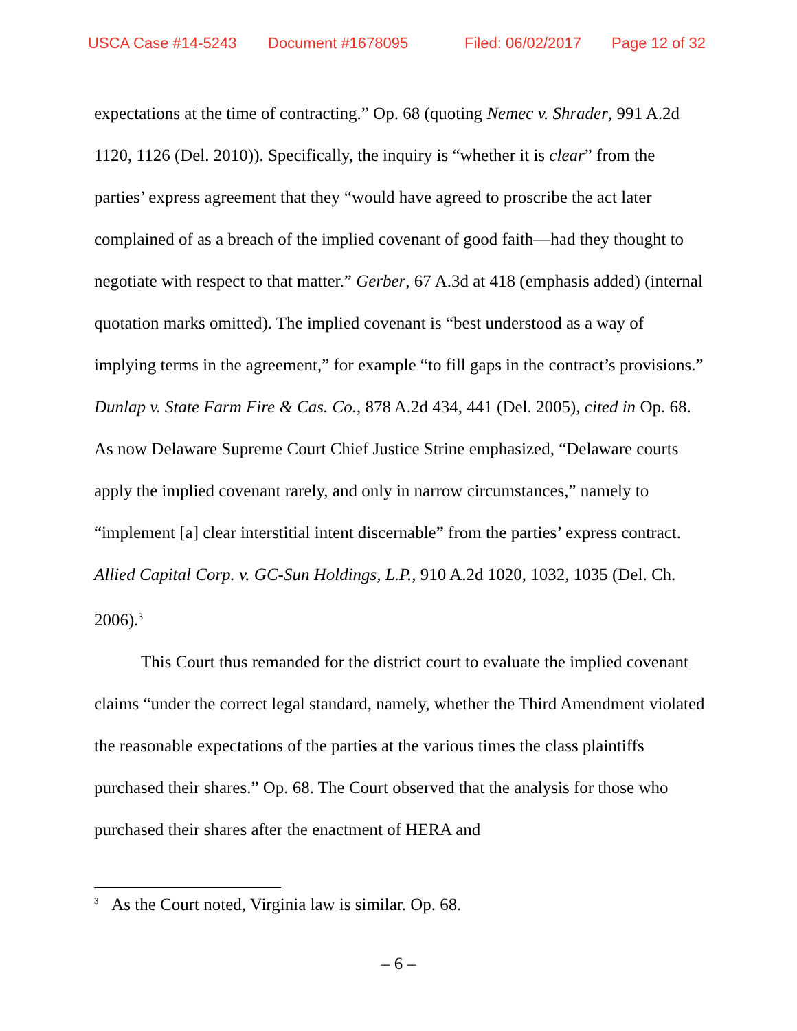USCA Case #14-5243 Document #1678095 Filed: 06/02/2017 Page 12 of 32
expectations at the time of contracting.” Op. 68 (quoting Nemec v. Shrader, 991 A.2d 1120, 1126 (Del. 2010)). Specifically, the inquiry is “whether it is clear” from the parties’ express agreement that they “would have agreed to proscribe the act later complained of as a breach of the implied covenant of good faith—had they thought to negotiate with respect to that matter.” Gerber, 67 A.3d at 418 (emphasis added) (internal quotation marks omitted). The implied covenant is “best understood as a way of implying terms in the agreement,” for example “to fill gaps in the contract’s provisions.” Dunlap v. State Farm Fire & Cas. Co., 878 A.2d 434, 441 (Del. 2005), cited in Op. 68. As now Delaware Supreme Court Chief Justice Strine emphasized, “Delaware courts apply the implied covenant rarely, and only in narrow circumstances,” namely to “implement [a] clear interstitial intent discernable” from the parties’ express contract. Allied Capital Corp. v. GC-Sun Holdings, L.P., 910 A.2d 1020, 1032, 1035 (Del. Ch. 2006).<sup>3</sup>
This Court thus remanded for the district court to evaluate the implied covenant claims “under the correct legal standard, namely, whether the Third Amendment violated the reasonable expectations of the parties at the various times the class plaintiffs purchased their shares.” Op. 68. The Court observed that the analysis for those who purchased their shares after the enactment of HERA and
<sup>3</sup> As the Court noted, Virginia law is similar. Op. 68.
– 6 –